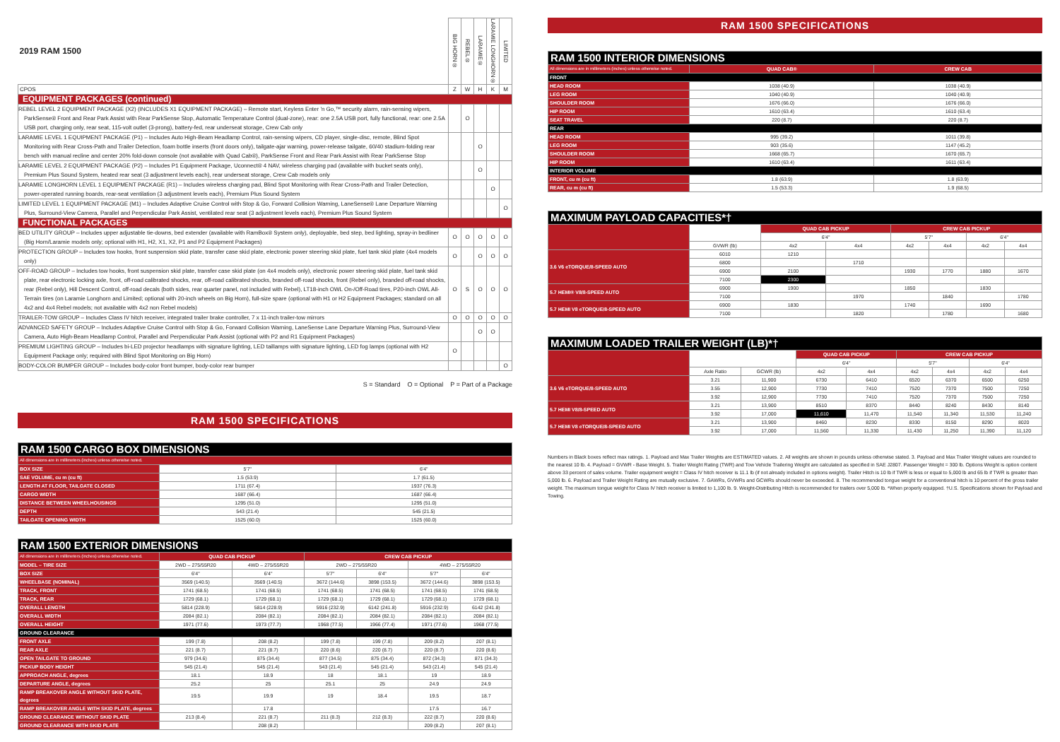| 2019 RAM 1500 | BIG HORN® | REBEL® | LARAMIE® | LARAMIE LONGHORN® | LIMITED |
| CPOS | Z | W | H | K | M |
| EQUIPMENT PACKAGES (continued) | | | | | |
| REBEL LEVEL 2 EQUIPMENT PACKAGE (X2) (INCLUDES X1 EQUIPMENT PACKAGE) – Remote start, Keyless Enter 'n Go,™ security alarm, rain-sensing wipers, ParkSense® Front and Rear Park Assist with Rear ParkSense Stop, Automatic Temperature Control (dual-zone), rear: one 2.5A USB port, fully functional, rear: one 2.5A USB port, charging only, rear seat, 115-volt outlet (3-prong), battery-fed, rear underseat storage, Crew Cab only | | O | | | |
| LARAMIE LEVEL 1 EQUIPMENT PACKAGE (P1) – Includes Auto High-Beam Headlamp Control, rain-sensing wipers, CD player, single-disc, remote, Blind Spot Monitoring with Rear Cross-Path and Trailer Detection, foam bottle inserts (front doors only), tailgate-ajar warning, power-release tailgate, 60/40 stadium-folding rear bench with manual recline and center 20% fold-down console (not available with Quad Cab®), ParkSense Front and Rear Park Assist with Rear ParkSense Stop | | | O | | |
| LARAMIE LEVEL 2 EQUIPMENT PACKAGE (P2) – Includes P1 Equipment Package, Uconnect® 4 NAV, wireless charging pad (available with bucket seats only), Premium Plus Sound System, heated rear seat (3 adjustment levels each), rear underseat storage, Crew Cab models only | | | O | | |
| LARAMIE LONGHORN LEVEL 1 EQUIPMENT PACKAGE (R1) – Includes wireless charging pad, Blind Spot Monitoring with Rear Cross-Path and Trailer Detection, power-operated running boards, rear-seat ventilation (3 adjustment levels each), Premium Plus Sound System | | | | O | |
| LIMITED LEVEL 1 EQUIPMENT PACKAGE (M1) – Includes Adaptive Cruise Control with Stop & Go, Forward Collision Warning, LaneSense® Lane Departure Warning Plus, Surround-View Camera, Parallel and Perpendicular Park Assist, ventilated rear seat (3 adjustment levels each), Premium Plus Sound System | | | | | O |
| FUNCTIONAL PACKAGES | | | | | |
| BED UTILITY GROUP – Includes upper adjustable tie-downs, bed extender (available with RamBox® System only), deployable, bed step, bed lighting, spray-in bedliner (Big Horn/Laramie models only; optional with H1, H2, X1, X2, P1 and P2 Equipment Packages) | O | O | O | O | O |
| PROTECTION GROUP – Includes tow hooks, front suspension skid plate, transfer case skid plate, electronic power steering skid plate, fuel tank skid plate (4x4 models only) | O | | O | O | O |
| OFF-ROAD GROUP – Includes tow hooks, front suspension skid plate, transfer case skid plate (on 4x4 models only), electronic power steering skid plate, fuel tank skid plate, rear electronic locking axle, front, off-road calibrated shocks, rear, off-road calibrated shocks, branded off-road shocks, front (Rebel only), branded off-road shocks, rear (Rebel only), Hill Descent Control, off-road decals (both sides, rear quarter panel, not included with Rebel), LT18-inch OWL On-/Off-Road tires, P20-inch OWL All-Terrain tires (on Laramie Longhorn and Limited; optional with 20-inch wheels on Big Horn), full-size spare (optional with H1 or H2 Equipment Packages; standard on all 4x2 and 4x4 Rebel models; not available with 4x2 non Rebel models) | O | S | O | O | O |
| TRAILER-TOW GROUP – Includes Class IV hitch receiver, integrated trailer brake controller, 7 x 11-inch trailer-tow mirrors | O | O | O | O | O |
| ADVANCED SAFETY GROUP – Includes Adaptive Cruise Control with Stop & Go, Forward Collision Warning, LaneSense Lane Departure Warning Plus, Surround-View Camera, Auto High-Beam Headlamp Control, Parallel and Perpendicular Park Assist (optional with P2 and R1 Equipment Packages) | | | O | O | |
| PREMIUM LIGHTING GROUP – Includes bi-LED projector headlamps with signature lighting, LED taillamps with signature lighting, LED fog lamps (optional with H2 Equipment Package only; required with Blind Spot Monitoring on Big Horn) | O | | | | |
| BODY-COLOR BUMPER GROUP – Includes body-color front bumper, body-color rear bumper | | | | | O |
S = Standard O = Optional P = Part of a Package
RAM 1500 SPECIFICATIONS
| RAM 1500 CARGO BOX DIMENSIONS | | |
| All dimensions are in millimeters (inches) unless otherwise noted. | | |
| BOX SIZE | 5'7" | 6'4" |
| SAE VOLUME, cu m (cu ft) | 1.5 (53.9) | 1.7 (61.5) |
| LENGTH AT FLOOR, TAILGATE CLOSED | 1711 (67.4) | 1937 (76.3) |
| CARGO WIDTH | 1687 (66.4) | 1687 (66.4) |
| DISTANCE BETWEEN WHEELHOUSINGS | 1295 (51.0) | 1295 (51.0) |
| DEPTH | 543 (21.4) | 545 (21.5) |
| TAILGATE OPENING WIDTH | 1525 (60.0) | 1525 (60.0) |
| RAM 1500 EXTERIOR DIMENSIONS | | | | | | |
| All dimensions are in millimeters (inches) unless otherwise noted. | QUAD CAB PICKUP | | CREW CAB PICKUP | | | |
| MODEL – TIRE SIZE | 2WD – 275/55R20 | 4WD – 275/55R20 | 2WD – 275/55R20 | | 4WD – 275/55R20 | |
| BOX SIZE | 6'4" | 6'4" | 5'7" | 6'4" | 5'7" | 6'4" |
| WHEELBASE (NOMINAL) | 3569 (140.5) | 3569 (140.5) | 3672 (144.6) | 3898 (153.5) | 3672 (144.6) | 3898 (153.5) |
| TRACK, FRONT | 1741 (68.5) | 1741 (68.5) | 1741 (68.5) | 1741 (68.5) | 1741 (68.5) | 1741 (68.5) |
| TRACK, REAR | 1729 (68.1) | 1729 (68.1) | 1729 (68.1) | 1729 (68.1) | 1729 (68.1) | 1729 (68.1) |
| OVERALL LENGTH | 5814 (228.9) | 5814 (228.9) | 5916 (232.9) | 6142 (241.8) | 5916 (232.9) | 6142 (241.8) |
| OVERALL WIDTH | 2084 (82.1) | 2084 (82.1) | 2084 (82.1) | 2084 (82.1) | 2084 (82.1) | 2084 (82.1) |
| OVERALL HEIGHT | 1971 (77.6) | 1973 (77.7) | 1968 (77.5) | 1966 (77.4) | 1971 (77.6) | 1968 (77.5) |
| GROUND CLEARANCE | | | | | | |
| FRONT AXLE | 199 (7.8) | 208 (8.2) | 199 (7.8) | 199 (7.8) | 209 (8.2) | 207 (8.1) |
| REAR AXLE | 221 (8.7) | 221 (8.7) | 220 (8.6) | 220 (8.7) | 220 (8.7) | 220 (8.6) |
| OPEN TAILGATE TO GROUND | 979 (34.6) | 875 (34.4) | 877 (34.5) | 875 (34.4) | 872 (34.3) | 871 (34.3) |
| PICKUP BODY HEIGHT | 545 (21.4) | 545 (21.4) | 543 (21.4) | 545 (21.4) | 543 (21.4) | 545 (21.4) |
| APPROACH ANGLE, degrees | 18.1 | 18.9 | 18 | 18.1 | 19 | 18.9 |
| DEPARTURE ANGLE, degrees | 25.2 | 25 | 25.1 | 25 | 24.9 | 24.9 |
| RAMP BREAKOVER ANGLE WITHOUT SKID PLATE, degrees | 19.5 | 19.9 | 19 | 18.4 | 19.5 | 18.7 |
| RAMP BREAKOVER ANGLE WITH SKID PLATE, degrees | | 17.8 | | | 17.5 | 16.7 |
| GROUND CLEARANCE WITHOUT SKID PLATE | 213 (8.4) | 221 (8.7) | 211 (8.3) | 212 (8.3) | 222 (8.7) | 220 (8.6) |
| GROUND CLEARANCE WITH SKID PLATE | | 208 (8.2) | | | 209 (8.2) | 207 (8.1) |
RAM 1500 SPECIFICATIONS
| RAM 1500 INTERIOR DIMENSIONS | | |
| All dimensions are in millimeters (inches) unless otherwise noted. | QUAD CAB® | CREW CAB |
| FRONT | | |
| HEAD ROOM | 1038 (40.9) | 1038 (40.9) |
| LEG ROOM | 1040 (40.9) | 1040 (40.9) |
| SHOULDER ROOM | 1676 (66.0) | 1676 (66.0) |
| HIP ROOM | 1610 (63.4) | 1610 (63.4) |
| SEAT TRAVEL | 220 (8.7) | 220 (8.7) |
| REAR | | |
| HEAD ROOM | 995 (39.2) | 1011 (39.8) |
| LEG ROOM | 903 (35.6) | 1147 (45.2) |
| SHOULDER ROOM | 1668 (65.7) | 1670 (65.7) |
| HIP ROOM | 1610 (63.4) | 1611 (63.4) |
| INTERIOR VOLUME | | |
| FRONT, cu m (cu ft) | 1.8 (63.9) | 1.8 (63.9) |
| REAR, cu m (cu ft) | 1.5 (53.3) | 1.9 (68.5) |
| MAXIMUM PAYLOAD CAPACITIES*† | | | | | | | |
| | | QUAD CAB PICKUP | | CREW CAB PICKUP | | | |
| | | 6'4" | | 5'7" | | 6'4" | |
| | GVWR (lb) | 4x2 | 4x4 | 4x2 | 4x4 | 4x2 | 4x4 |
| 3.6 V6 eTORQUE/8-SPEED AUTO | 6010 | 1210 | | | | | |
| | 6800 | | 1710 | | | | |
| | 6900 | 2100 | | 1930 | 1770 | 1880 | 1670 |
| | 7100 | 2300 | | | | | |
| 5.7 HEMI® V8/8-SPEED AUTO | 6900 | 1900 | | 1850 | | 1830 | |
| | 7100 | | 1970 | | 1840 | | 1780 |
| 5.7 HEMI V8 eTORQUE/8-SPEED AUTO | 6900 | 1830 | | 1740 | | 1690 | |
| | 7100 | | 1820 | | 1780 | | 1680 |
| MAXIMUM LOADED TRAILER WEIGHT (LB)*† | | | | | | | | |
| | | | QUAD CAB PICKUP | | CREW CAB PICKUP | | | |
| | | | 6'4" | | 5'7" | | 6'4" | |
| | Axle Ratio | GCWR (lb) | 4x2 | 4x4 | 4x2 | 4x4 | 4x2 | 4x4 |
| 3.6 V6 eTORQUE/8-SPEED AUTO | 3.21 | 11,900 | 6730 | 6410 | 6520 | 6370 | 6500 | 6250 |
| | 3.55 | 12,900 | 7730 | 7410 | 7520 | 7370 | 7500 | 7250 |
| | 3.92 | 12,900 | 7730 | 7410 | 7520 | 7370 | 7500 | 7250 |
| 5.7 HEMI V8/8-SPEED AUTO | 3.21 | 13,900 | 8510 | 8370 | 8440 | 8240 | 8430 | 8140 |
| | 3.92 | 17,000 | 11,610 | 11,470 | 11,540 | 11,340 | 11,530 | 11,240 |
| 5.7 HEMI V8 eTORQUE/8-SPEED AUTO | 3.21 | 13,900 | 8460 | 8230 | 8330 | 8150 | 8290 | 8020 |
| | 3.92 | 17,000 | 11,560 | 11,330 | 11,430 | 11,250 | 11,390 | 11,120 |
Numbers in Black boxes reflect max ratings. 1. Payload and Max Trailer Weights are ESTIMATED values. 2. All weights are shown in pounds unless otherwise stated. 3. Payload and Max Trailer Weight values are rounded to the nearest 10 lb. 4. Payload = GVWR - Base Weight. 5. Trailer Weight Rating (TWR) and Tow Vehicle Trailering Weight are calculated as specified in SAE J2807. Passenger Weight = 300 lb. Options Weight is option content above 33 percent of sales volume. Trailer equipment weight = Class IV hitch receiver is 11.1 lb (if not already included in options weight). Trailer Hitch is 10 lb if TWR is less or equal to 5,000 lb and 65 lb if TWR is greater than 5,000 lb. 6. Payload and Trailer Weight Rating are mutually exclusive. 7. GAWRs, GVWRs and GCWRs should never be exceeded. 8. The recommended tongue weight for a conventional hitch is 10 percent of the gross trailer weight. The maximum tongue weight for Class IV hitch receiver is limited to 1,100 lb. 9. Weight-Distributing Hitch is recommended for trailers over 5,000 lb. *When properly equipped. †U.S. Specifications shown for Payload and Towing.